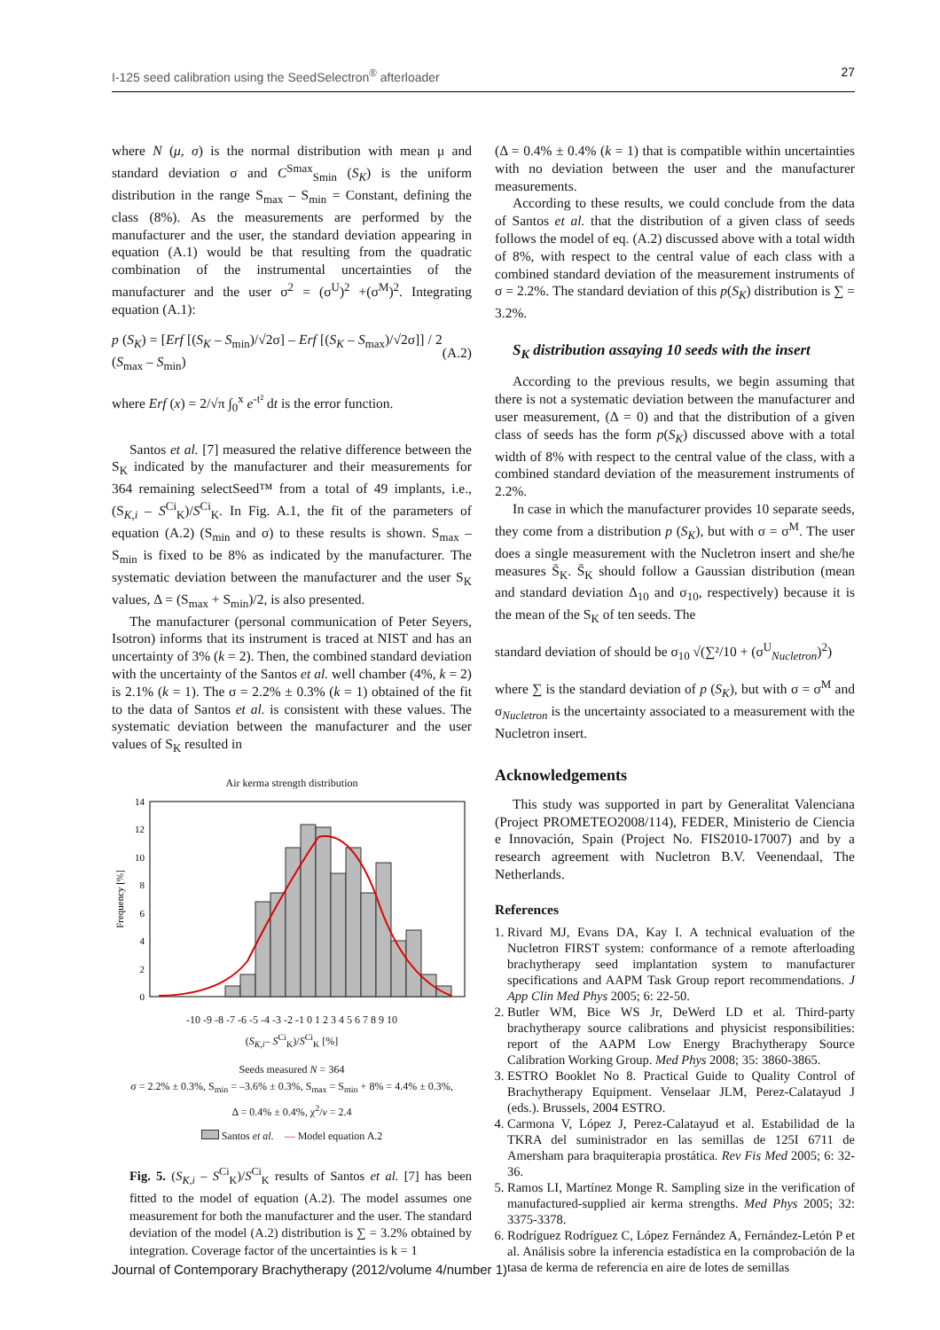I-125 seed calibration using the SeedSelectron<sup>®</sup> afterloader 27
where N (μ, σ) is the normal distribution with mean μ and standard deviation σ and C<sup>Smax</sup><sub>Smin</sub> (S<sub>K</sub>) is the uniform distribution in the range S<sub>max</sub> – S<sub>min</sub> = Constant, defining the class (8%). As the measurements are performed by the manufacturer and the user, the standard deviation appearing in equation (A.1) would be that resulting from the quadratic combination of the instrumental uncertainties of the manufacturer and the user σ<sup>2</sup> = (σ<sup>U</sup>)<sup>2</sup> +(σ<sup>M</sup>)<sup>2</sup>. Integrating equation (A.1):
p (S<sub>K</sub>) = [Erf [(S<sub>K</sub> – S<sub>min</sub>)/√2σ] – Erf [(S<sub>K</sub> – S<sub>max</sub>)/√2σ]] / 2 (S<sub>max</sub> – S<sub>min</sub>) (A.2)
where Erf (x) = 2/√π ∫<sub>0</sub><sup>x</sup> e<sup>-t²</sup> dt is the error function.
Santos et al. [7] measured the relative difference between the S<sub>K</sub> indicated by the manufacturer and their measurements for 364 remaining selectSeed™ from a total of 49 implants, i.e., (S<sub>K,i</sub> – S<sup>Ci</sup><sub>K</sub>)/S<sup>Ci</sup><sub>K</sub>. In Fig. A.1, the fit of the parameters of equation (A.2) (S<sub>min</sub> and σ) to these results is shown. S<sub>max</sub> – S<sub>min</sub> is fixed to be 8% as indicated by the manufacturer. The systematic deviation between the manufacturer and the user S<sub>K</sub> values, Δ = (S<sub>max</sub> + S<sub>min</sub>)/2, is also presented.
The manufacturer (personal communication of Peter Seyers, Isotron) informs that its instrument is traced at NIST and has an uncertainty of 3% (k = 2). Then, the combined standard deviation with the uncertainty of the Santos et al. well chamber (4%, k = 2) is 2.1% (k = 1). The σ = 2.2% ± 0.3% (k = 1) obtained of the fit to the data of Santos et al. is consistent with these values. The systematic deviation between the manufacturer and the user values of S<sub>K</sub> resulted in
Air kerma strength distribution
Frequency [%]
14
12
10
8
6
4
2
0
-10 -9 -8 -7 -6 -5 -4 -3 -2 -1 0 1 2 3 4 5 6 7 8 9 10
(S<sub>K,i</sub>– S<sup>Ci</sup><sub>K</sub>)/S<sup>Ci</sup><sub>K</sub> [%]
Seeds measured N = 364
σ = 2.2% ± 0.3%, S<sub>min</sub> = –3.6% ± 0.3%, S<sub>max</sub> = S<sub>min</sub> + 8% = 4.4% ± 0.3%,
Δ = 0.4% ± 0.4%, χ<sup>2</sup>/v = 2.4
Santos et al. — Model equation A.2
Fig. 5. (S<sub>K,i</sub> – S<sup>Ci</sup><sub>K</sub>)/S<sup>Ci</sup><sub>K</sub> results of Santos et al. [7] has been fitted to the model of equation (A.2). The model assumes one measurement for both the manufacturer and the user. The standard deviation of the model (A.2) distribution is ∑ = 3.2% obtained by integration. Coverage factor of the uncertainties is k = 1
(Δ = 0.4% ± 0.4% (k = 1) that is compatible within uncertainties with no deviation between the user and the manufacturer measurements.
According to these results, we could conclude from the data of Santos et al. that the distribution of a given class of seeds follows the model of eq. (A.2) discussed above with a total width of 8%, with respect to the central value of each class with a combined standard deviation of the measurement instruments of σ = 2.2%. The standard deviation of this p(S<sub>K</sub>) distribution is ∑ = 3.2%.
S<sub>K</sub> distribution assaying 10 seeds with the insert
According to the previous results, we begin assuming that there is not a systematic deviation between the manufacturer and user measurement, (Δ = 0) and that the distribution of a given class of seeds has the form p(S<sub>K</sub>) discussed above with a total width of 8% with respect to the central value of the class, with a combined standard deviation of the measurement instruments of 2.2%.
In case in which the manufacturer provides 10 separate seeds, they come from a distribution p (S<sub>K</sub>), but with σ = σ<sup>M</sup>. The user does a single measurement with the Nucletron insert and she/he measures S̄<sub>K</sub>. S̄<sub>K</sub> should follow a Gaussian distribution (mean and standard deviation Δ<sub>10</sub> and σ<sub>10</sub>, respectively) because it is the mean of the S<sub>K</sub> of ten seeds. The
standard deviation of should be σ<sub>10</sub> √(∑²/10 + (σ<sup>U</sup><sub>Nucletron</sub>)<sup>2</sup>)
where ∑ is the standard deviation of p (S<sub>K</sub>), but with σ = σ<sup>M</sup> and σ<sub>Nucletron</sub> is the uncertainty associated to a measurement with the Nucletron insert.
Acknowledgements
This study was supported in part by Generalitat Valenciana (Project PROMETEO2008/114), FEDER, Ministerio de Ciencia e Innovación, Spain (Project No. FIS2010-17007) and by a research agreement with Nucletron B.V. Veenendaal, The Netherlands.
References
1. Rivard MJ, Evans DA, Kay I. A technical evaluation of the Nucletron FIRST system: conformance of a remote afterloading brachytherapy seed implantation system to manufacturer specifications and AAPM Task Group report recommendations. J App Clin Med Phys 2005; 6: 22-50.
2. Butler WM, Bice WS Jr, DeWerd LD et al. Third-party brachytherapy source calibrations and physicist responsibilities: report of the AAPM Low Energy Brachytherapy Source Calibration Working Group. Med Phys 2008; 35: 3860-3865.
3. ESTRO Booklet No 8. Practical Guide to Quality Control of Brachytherapy Equipment. Venselaar JLM, Perez-Calatayud J (eds.). Brussels, 2004 ESTRO.
4. Carmona V, López J, Perez-Calatayud et al. Estabilidad de la TKRA del suministrador en las semillas de 125I 6711 de Amersham para braquiterapia prostática. Rev Fis Med 2005; 6: 32-36.
5. Ramos LI, Martínez Monge R. Sampling size in the verification of manufactured-supplied air kerma strengths. Med Phys 2005; 32: 3375-3378.
6. Rodríguez Rodríguez C, López Fernández A, Fernández-Letón P et al. Análisis sobre la inferencia estadística en la comprobación de la tasa de kerma de referencia en aire de lotes de semillas
Journal of Contemporary Brachytherapy (2012/volume 4/number 1)